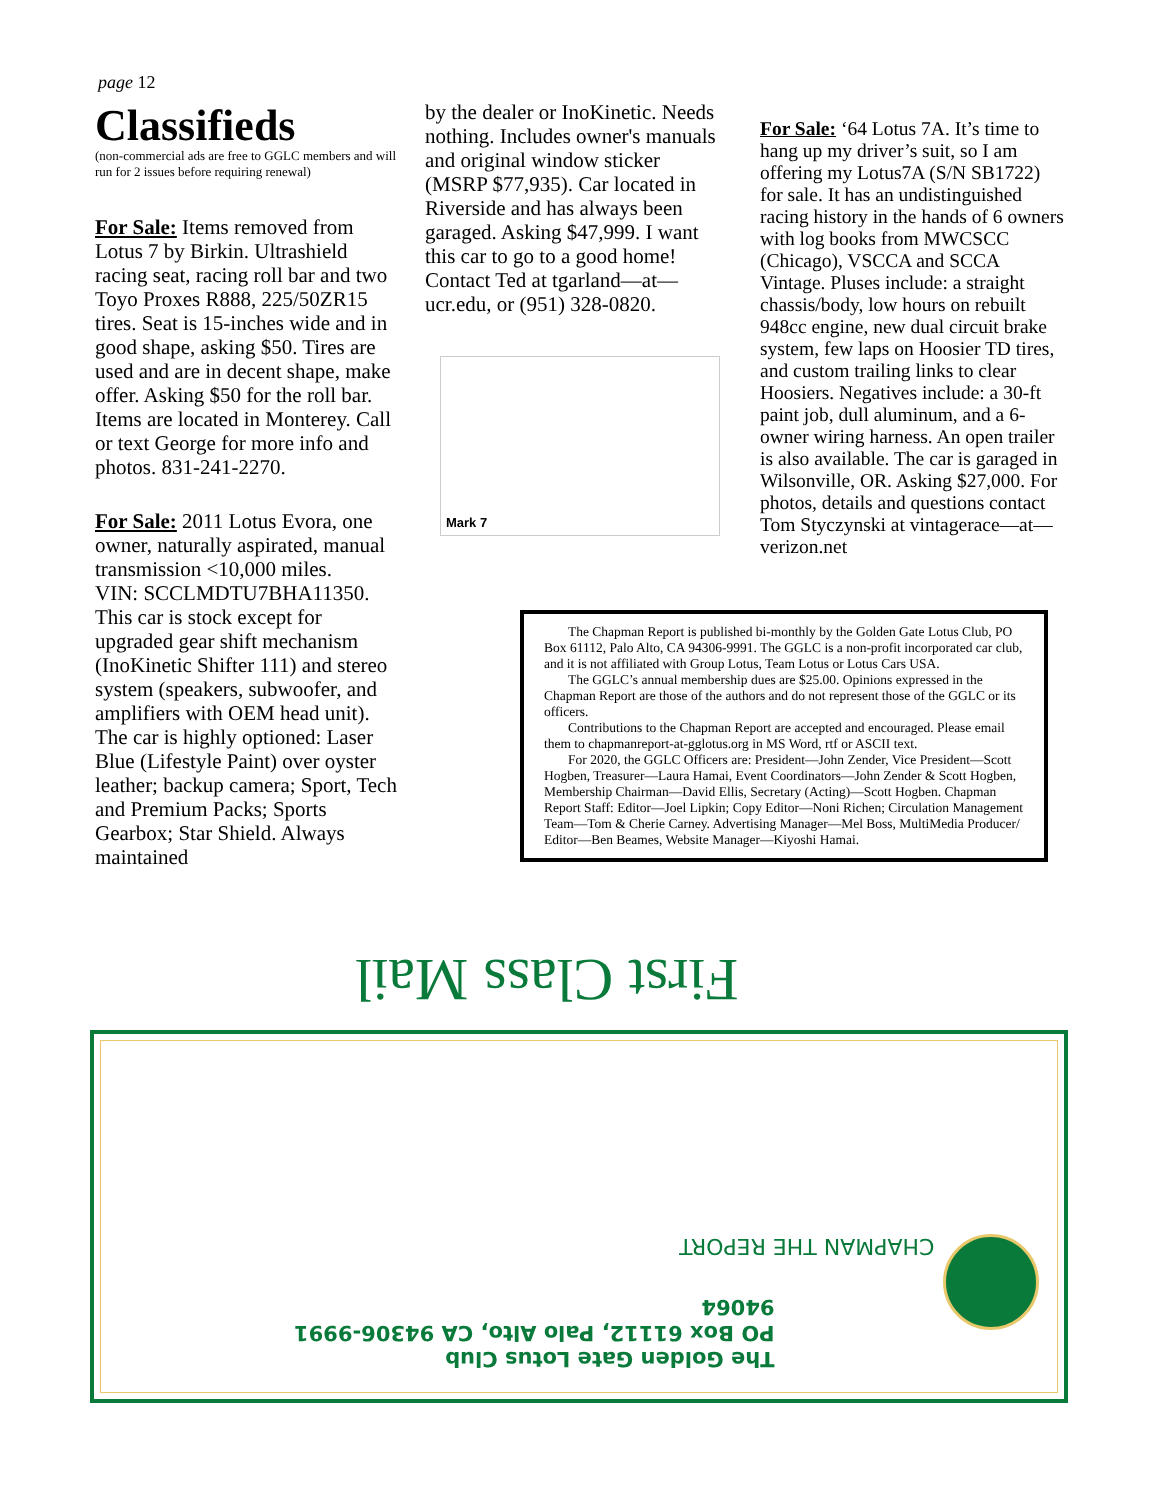page 12
Classifieds
(non-commercial ads are free to GGLC members and will run for 2 issues before requiring renewal)
For Sale: Items removed from Lotus 7 by Birkin. Ultrashield racing seat, racing roll bar and two Toyo Proxes R888, 225/50ZR15 tires. Seat is 15-inches wide and in good shape, asking $50. Tires are used and are in decent shape, make offer. Asking $50 for the roll bar. Items are located in Monterey. Call or text George for more info and photos. 831-241-2270.
For Sale: 2011 Lotus Evora, one owner, naturally aspirated, manual transmission <10,000 miles.
VIN: SCCLMDTU7BHA11350. This car is stock except for upgraded gear shift mechanism (InoKinetic Shifter 111) and stereo system (speakers, subwoofer, and amplifiers with OEM head unit). The car is highly optioned: Laser Blue (Lifestyle Paint) over oyster leather; backup camera; Sport, Tech and Premium Packs; Sports Gearbox; Star Shield. Always maintained
by the dealer or InoKinetic. Needs nothing. Includes owner's manuals and original window sticker (MSRP $77,935). Car located in Riverside and has always been garaged. Asking $47,999. I want this car to go to a good home! Contact Ted at tgarland—at—ucr.edu, or (951) 328-0820.
Mark 7
For Sale: ‘64 Lotus 7A. It’s time to hang up my driver’s suit, so I am offering my Lotus7A (S/N SB1722) for sale. It has an undistinguished racing history in the hands of 6 owners with log books from MWCSCC (Chicago), VSCCA and SCCA Vintage. Pluses include: a straight chassis/body, low hours on rebuilt 948cc engine, new dual circuit brake system, few laps on Hoosier TD tires, and custom trailing links to clear Hoosiers. Negatives include: a 30-ft paint job, dull aluminum, and a 6-owner wiring harness. An open trailer is also available. The car is garaged in Wilsonville, OR. Asking $27,000. For photos, details and questions contact Tom Styczynski at vintagerace—at—verizon.net
The Chapman Report is published bi-monthly by the Golden Gate Lotus Club, PO Box 61112, Palo Alto, CA 94306-9991. The GGLC is a non-profit incorporated car club, and it is not affiliated with Group Lotus, Team Lotus or Lotus Cars USA.
The GGLC’s annual membership dues are $25.00. Opinions expressed in the Chapman Report are those of the authors and do not represent those of the GGLC or its officers.
Contributions to the Chapman Report are accepted and encouraged. Please email them to chapmanreport-at-gglotus.org in MS Word, rtf or ASCII text.
For 2020, the GGLC Officers are: President—John Zender, Vice President—Scott Hogben, Treasurer—Laura Hamai, Event Coordinators—John Zender & Scott Hogben, Membership Chairman—David Ellis, Secretary (Acting)—Scott Hogben. Chapman Report Staff: Editor—Joel Lipkin; Copy Editor—Noni Richen; Circulation Management Team—Tom & Cherie Carney. Advertising Manager—Mel Boss, MultiMedia Producer/ Editor—Ben Beames, Website Manager—Kiyoshi Hamai.
First Class Mail
The Golden Gate Lotus Club
PO Box 61112, Palo Alto, CA 94306-9991
94064
CHAPMAN THE REPORT